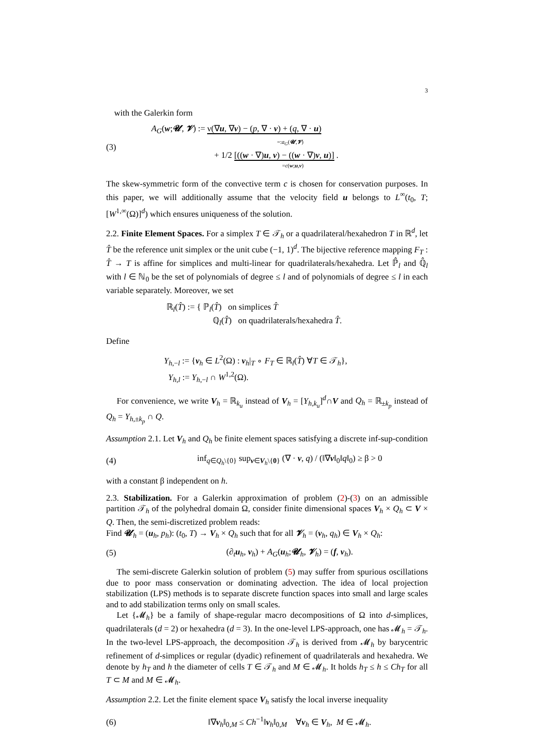3
with the Galerkin form
(3)
A<sub>G</sub>(w;𝓤, 𝓥) := ν(∇u, ∇v) − (p, ∇ · v) + (q, ∇ · u)
=:a<sub>G</sub>(𝓤,𝓥)
+ 1/2 [((w · ∇)u, v) − ((w · ∇)v, u)] .
=c(w;u,v)
The skew-symmetric form of the convective term c is chosen for conservation purposes. In this paper, we will additionally assume that the velocity field u belongs to L<sup>∞</sup>(t<sub>0</sub>, T; [W<sup>1,∞</sup>(Ω)]<sup>d</sup>) which ensures uniqueness of the solution.
2.2. Finite Element Spaces. For a simplex T ∈ 𝒯<sub>h</sub> or a quadrilateral/hexahedron T in ℝ<sup>d</sup>, let T̂ be the reference unit simplex or the unit cube (−1, 1)<sup>d</sup>. The bijective reference mapping F<sub>T</sub> : T̂ → T is affine for simplices and multi-linear for quadrilaterals/hexahedra. Let ℙ̂<sub>l</sub> and ℚ̂<sub>l</sub> with l ∈ ℕ<sub>0</sub> be the set of polynomials of degree ≤ l and of polynomials of degree ≤ l in each variable separately. Moreover, we set
ℝ<sub>l</sub>(T̂) := { ℙ<sub>l</sub>(T̂) on simplices T̂
ℚ<sub>l</sub>(T̂) on quadrilaterals/hexahedra T̂.
Define
Y<sub>h,−l</sub> := {v<sub>h</sub> ∈ L<sup>2</sup>(Ω) : v<sub>h</sub>|<sub>T</sub> ∘ F<sub>T</sub> ∈ ℝ<sub>l</sub>(T̂) ∀T ∈ 𝒯<sub>h</sub>},
Y<sub>h,l</sub> := Y<sub>h,−l</sub> ∩ W<sup>1,2</sup>(Ω).
For convenience, we write V<sub>h</sub> = ℝ<sub>k<sub>u</sub></sub> instead of V<sub>h</sub> = [Y<sub>h,k<sub>u</sub></sub>]<sup>d</sup>∩V and Q<sub>h</sub> = ℝ<sub>±k<sub>p</sub></sub> instead of Q<sub>h</sub> = Y<sub>h,±k<sub>p</sub></sub> ∩ Q.
Assumption 2.1. Let V<sub>h</sub> and Q<sub>h</sub> be finite element spaces satisfying a discrete inf-sup-condition
(4)
inf<sub>q∈Q<sub>h</sub>\{0}</sub> sup<sub>v∈V<sub>h</sub>\{0}</sub> (∇ · v, q) / (‖∇v‖<sub>0</sub>‖q‖<sub>0</sub>) ≥ β > 0
with a constant β independent on h.
2.3. Stabilization. For a Galerkin approximation of problem (2)-(3) on an admissible partition 𝒯<sub>h</sub> of the polyhedral domain Ω, consider finite dimensional spaces V<sub>h</sub> × Q<sub>h</sub> ⊂ V × Q. Then, the semi-discretized problem reads:
Find 𝓤<sub>h</sub> = (u<sub>h</sub>, p<sub>h</sub>): (t<sub>0</sub>, T) → V<sub>h</sub> × Q<sub>h</sub> such that for all 𝓥<sub>h</sub> = (v<sub>h</sub>, q<sub>h</sub>) ∈ V<sub>h</sub> × Q<sub>h</sub>:
(5)
(∂<sub>t</sub>u<sub>h</sub>, v<sub>h</sub>) + A<sub>G</sub>(u<sub>h</sub>;𝓤<sub>h</sub>, 𝓥<sub>h</sub>) = (f, v<sub>h</sub>).
The semi-discrete Galerkin solution of problem (5) may suffer from spurious oscillations due to poor mass conservation or dominating advection. The idea of local projection stabilization (LPS) methods is to separate discrete function spaces into small and large scales and to add stabilization terms only on small scales.
Let {𝓜<sub>h</sub>} be a family of shape-regular macro decompositions of Ω into d-simplices, quadrilaterals (d = 2) or hexahedra (d = 3). In the one-level LPS-approach, one has 𝓜<sub>h</sub> = 𝒯<sub>h</sub>. In the two-level LPS-approach, the decomposition 𝒯<sub>h</sub> is derived from 𝓜<sub>h</sub> by barycentric refinement of d-simplices or regular (dyadic) refinement of quadrilaterals and hexahedra. We denote by h<sub>T</sub> and h the diameter of cells T ∈ 𝒯<sub>h</sub> and M ∈ 𝓜<sub>h</sub>. It holds h<sub>T</sub> ≤ h ≤ Ch<sub>T</sub> for all T ⊂ M and M ∈ 𝓜<sub>h</sub>.
Assumption 2.2. Let the finite element space V<sub>h</sub> satisfy the local inverse inequality
(6)
‖∇v<sub>h</sub>‖<sub>0,M</sub> ≤ Ch<sup>−1</sup>‖v<sub>h</sub>‖<sub>0,M</sub> ∀v<sub>h</sub> ∈ V<sub>h</sub>, M ∈ 𝓜<sub>h</sub>.